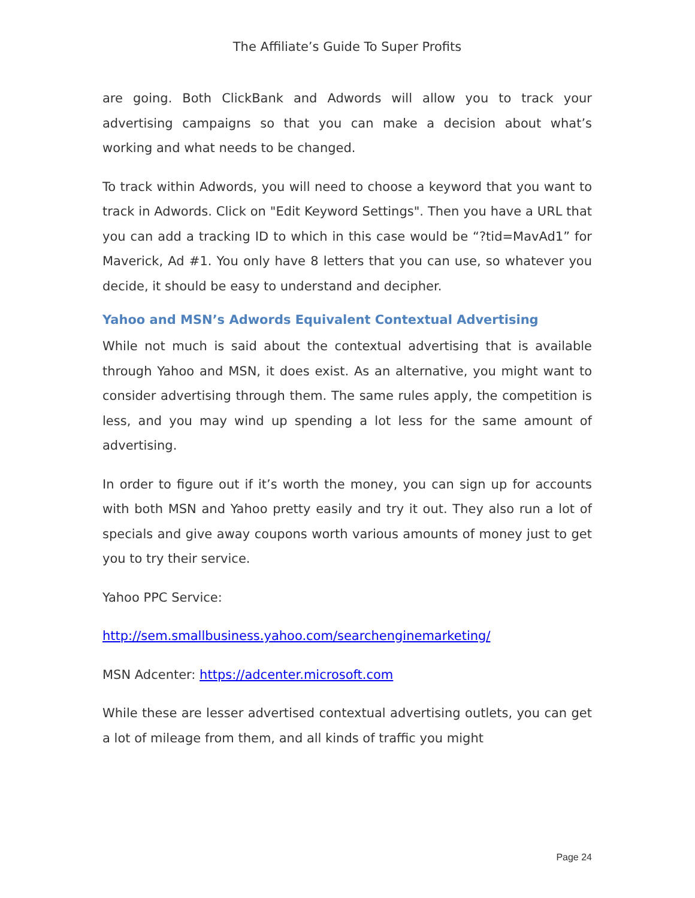The Affiliate’s Guide To Super Profits
are going. Both ClickBank and Adwords will allow you to track your advertising campaigns so that you can make a decision about what’s working and what needs to be changed.
To track within Adwords, you will need to choose a keyword that you want to track in Adwords. Click on "Edit Keyword Settings". Then you have a URL that you can add a tracking ID to which in this case would be “?tid=MavAd1” for Maverick, Ad #1. You only have 8 letters that you can use, so whatever you decide, it should be easy to understand and decipher.
Yahoo and MSN’s Adwords Equivalent Contextual Advertising
While not much is said about the contextual advertising that is available through Yahoo and MSN, it does exist. As an alternative, you might want to consider advertising through them. The same rules apply, the competition is less, and you may wind up spending a lot less for the same amount of advertising.
In order to figure out if it’s worth the money, you can sign up for accounts with both MSN and Yahoo pretty easily and try it out. They also run a lot of specials and give away coupons worth various amounts of money just to get you to try their service.
Yahoo PPC Service:
http://sem.smallbusiness.yahoo.com/searchenginemarketing/
MSN Adcenter: https://adcenter.microsoft.com
While these are lesser advertised contextual advertising outlets, you can get a lot of mileage from them, and all kinds of traffic you might
Page 24